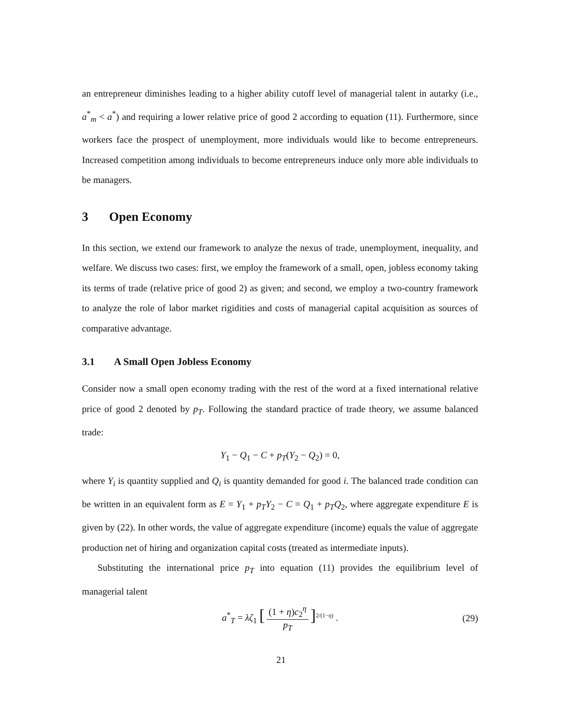an entrepreneur diminishes leading to a higher ability cutoff level of managerial talent in autarky (i.e., a<sup>*</sup><sub>m</sub> < a<sup>*</sup>) and requiring a lower relative price of good 2 according to equation (11). Furthermore, since workers face the prospect of unemployment, more individuals would like to become entrepreneurs. Increased competition among individuals to become entrepreneurs induce only more able individuals to be managers.
3 Open Economy
In this section, we extend our framework to analyze the nexus of trade, unemployment, inequality, and welfare. We discuss two cases: first, we employ the framework of a small, open, jobless economy taking its terms of trade (relative price of good 2) as given; and second, we employ a two-country framework to analyze the role of labor market rigidities and costs of managerial capital acquisition as sources of comparative advantage.
3.1 A Small Open Jobless Economy
Consider now a small open economy trading with the rest of the word at a fixed international relative price of good 2 denoted by p<sub>T</sub>. Following the standard practice of trade theory, we assume balanced trade:
Y<sub>1</sub> − Q<sub>1</sub> − C + p<sub>T</sub>(Y<sub>2</sub> − Q<sub>2</sub>) = 0,
where Y<sub>i</sub> is quantity supplied and Q<sub>i</sub> is quantity demanded for good i. The balanced trade condition can be written in an equivalent form as E = Y<sub>1</sub> + p<sub>T</sub>Y<sub>2</sub> − C = Q<sub>1</sub> + p<sub>T</sub>Q<sub>2</sub>, where aggregate expenditure E is given by (22). In other words, the value of aggregate expenditure (income) equals the value of aggregate production net of hiring and organization capital costs (treated as intermediate inputs).
Substituting the international price p<sub>T</sub> into equation (11) provides the equilibrium level of managerial talent
a<sup>*</sup><sub>T</sub> = λζ<sub>1</sub> [(1 + η)c<sub>2</sub><sup>η</sup> p<sub>T</sub>]<sup>2/(1−η)</sup> . (29)
21